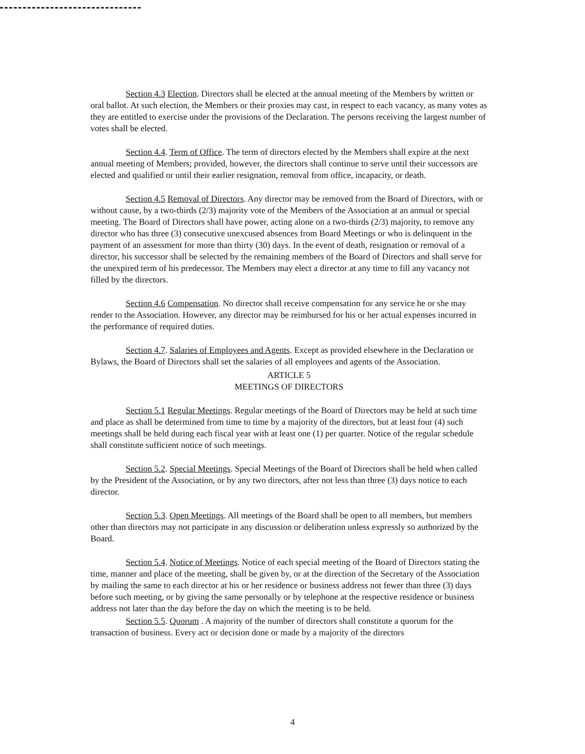Section 4.3 Election. Directors shall be elected at the annual meeting of the Members by written or oral ballot. At such election, the Members or their proxies may cast, in respect to each vacancy, as many votes as they are entitled to exercise under the provisions of the Declaration. The persons receiving the largest number of votes shall be elected.
Section 4.4. Term of Office. The term of directors elected by the Members shall expire at the next annual meeting of Members; provided, however, the directors shall continue to serve until their successors are elected and qualified or until their earlier resignation, removal from office, incapacity, or death.
Section 4.5 Removal of Directors. Any director may be removed from the Board of Directors, with or without cause, by a two-thirds (2/3) majority vote of the Members of the Association at an annual or special meeting. The Board of Directors shall have power, acting alone on a two-thirds (2/3) majority, to remove any director who has three (3) consecutive unexcused absences from Board Meetings or who is delinquent in the payment of an assessment for more than thirty (30) days. In the event of death, resignation or removal of a director, his successor shall be selected by the remaining members of the Board of Directors and shall serve for the unexpired term of his predecessor. The Members may elect a director at any time to fill any vacancy not filled by the directors.
Section 4.6 Compensation. No director shall receive compensation for any service he or she may render to the Association. However, any director may be reimbursed for his or her actual expenses incurred in the performance of required duties.
Section 4.7. Salaries of Employees and Agents. Except as provided elsewhere in the Declaration or Bylaws, the Board of Directors shall set the salaries of all employees and agents of the Association.
ARTICLE 5
MEETINGS OF DIRECTORS
Section 5.1 Regular Meetings. Regular meetings of the Board of Directors may be held at such time and place as shall be determined from time to time by a majority of the directors, but at least four (4) such meetings shall be held during each fiscal year with at least one (1) per quarter. Notice of the regular schedule shall constitute sufficient notice of such meetings.
Section 5.2. Special Meetings. Special Meetings of the Board of Directors shall be held when called by the President of the Association, or by any two directors, after not less than three (3) days notice to each director.
Section 5.3. Open Meetings. All meetings of the Board shall be open to all members, but members other than directors may not participate in any discussion or deliberation unless expressly so authorized by the Board.
Section 5.4. Notice of Meetings. Notice of each special meeting of the Board of Directors stating the time, manner and place of the meeting, shall be given by, or at the direction of the Secretary of the Association by mailing the same to each director at his or her residence or business address not fewer than three (3) days before such meeting, or by giving the same personally or by telephone at the respective residence or business address not later than the day before the day on which the meeting is to be held.
Section 5.5. Quorum . A majority of the number of directors shall constitute a quorum for the transaction of business. Every act or decision done or made by a majority of the directors
4